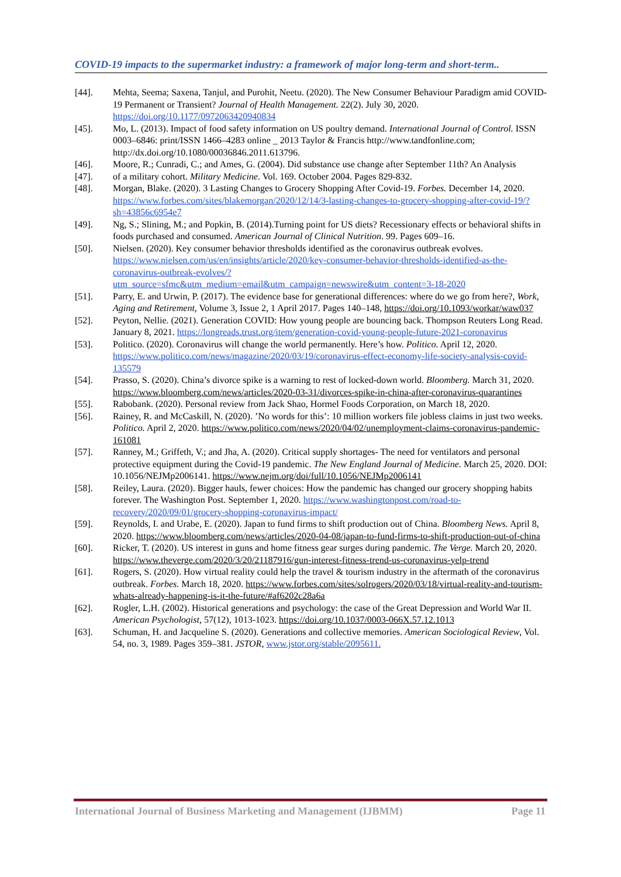COVID-19 impacts to the supermarket industry: a framework of major long-term and short-term..
[44]. Mehta, Seema; Saxena, Tanjul, and Purohit, Neetu. (2020). The New Consumer Behaviour Paradigm amid COVID-19 Permanent or Transient? Journal of Health Management. 22(2). July 30, 2020. https://doi.org/10.1177/0972063420940834
[45]. Mo, L. (2013). Impact of food safety information on US poultry demand. International Journal of Control. ISSN 0003–6846: print/ISSN 1466–4283 online _ 2013 Taylor & Francis http://www.tandfonline.com; http://dx.doi.org/10.1080/00036846.2011.613796.
[46]. Moore, R.; Cunradi, C.; and Ames, G. (2004). Did substance use change after September 11th? An Analysis
[47]. of a military cohort. Military Medicine. Vol. 169. October 2004. Pages 829-832.
[48]. Morgan, Blake. (2020). 3 Lasting Changes to Grocery Shopping After Covid-19. Forbes. December 14, 2020. https://www.forbes.com/sites/blakemorgan/2020/12/14/3-lasting-changes-to-grocery-shopping-after-covid-19/?sh=43856c6954e7
[49]. Ng, S.; Slining, M.; and Popkin, B. (2014).Turning point for US diets? Recessionary effects or behavioral shifts in foods purchased and consumed. American Journal of Clinical Nutrition. 99. Pages 609–16.
[50]. Nielsen. (2020). Key consumer behavior thresholds identified as the coronavirus outbreak evolves. https://www.nielsen.com/us/en/insights/article/2020/key-consumer-behavior-thresholds-identified-as-the-coronavirus-outbreak-evolves/?utm_source=sfmc&utm_medium=email&utm_campaign=newswire&utm_content=3-18-2020
[51]. Parry, E. and Urwin, P. (2017). The evidence base for generational differences: where do we go from here?, Work, Aging and Retirement, Volume 3, Issue 2, 1 April 2017. Pages 140–148, https://doi.org/10.1093/workar/waw037
[52]. Peyton, Nellie. (2021). Generation COVID: How young people are bouncing back. Thompson Reuters Long Read. January 8, 2021. https://longreads.trust.org/item/generation-covid-young-people-future-2021-coronavirus
[53]. Politico. (2020). Coronavirus will change the world permanently. Here’s how. Politico. April 12, 2020. https://www.politico.com/news/magazine/2020/03/19/coronavirus-effect-economy-life-society-analysis-covid-135579
[54]. Prasso, S. (2020). China’s divorce spike is a warning to rest of locked-down world. Bloomberg. March 31, 2020. https://www.bloomberg.com/news/articles/2020-03-31/divorces-spike-in-china-after-coronavirus-quarantines
[55]. Rabobank. (2020). Personal review from Jack Shao, Hormel Foods Corporation, on March 18, 2020.
[56]. Rainey, R. and McCaskill, N. (2020). ’No words for this’: 10 million workers file jobless claims in just two weeks. Politico. April 2, 2020. https://www.politico.com/news/2020/04/02/unemployment-claims-coronavirus-pandemic-161081
[57]. Ranney, M.; Griffeth, V.; and Jha, A. (2020). Critical supply shortages- The need for ventilators and personal protective equipment during the Covid-19 pandemic. The New England Journal of Medicine. March 25, 2020. DOI: 10.1056/NEJMp2006141. https://www.nejm.org/doi/full/10.1056/NEJMp2006141
[58]. Reiley, Laura. (2020). Bigger hauls, fewer choices: How the pandemic has changed our grocery shopping habits forever. The Washington Post. September 1, 2020. https://www.washingtonpost.com/road-to-recovery/2020/09/01/grocery-shopping-coronavirus-impact/
[59]. Reynolds, I. and Urabe, E. (2020). Japan to fund firms to shift production out of China. Bloomberg News. April 8, 2020. https://www.bloomberg.com/news/articles/2020-04-08/japan-to-fund-firms-to-shift-production-out-of-china
[60]. Ricker, T. (2020). US interest in guns and home fitness gear surges during pandemic. The Verge. March 20, 2020. https://www.theverge.com/2020/3/20/21187916/gun-interest-fitness-trend-us-coronavirus-yelp-trend
[61]. Rogers, S. (2020). How virtual reality could help the travel & tourism industry in the aftermath of the coronavirus outbreak. Forbes. March 18, 2020. https://www.forbes.com/sites/solrogers/2020/03/18/virtual-reality-and-tourism-whats-already-happening-is-it-the-future/#af6202c28a6a
[62]. Rogler, L.H. (2002). Historical generations and psychology: the case of the Great Depression and World War II. American Psychologist, 57(12), 1013-1023. https://doi.org/10.1037/0003-066X.57.12.1013
[63]. Schuman, H. and Jacqueline S. (2020). Generations and collective memories. American Sociological Review, Vol. 54, no. 3, 1989. Pages 359–381. JSTOR, www.jstor.org/stable/2095611.
International Journal of Business Marketing and Management (IJBMM) Page 11